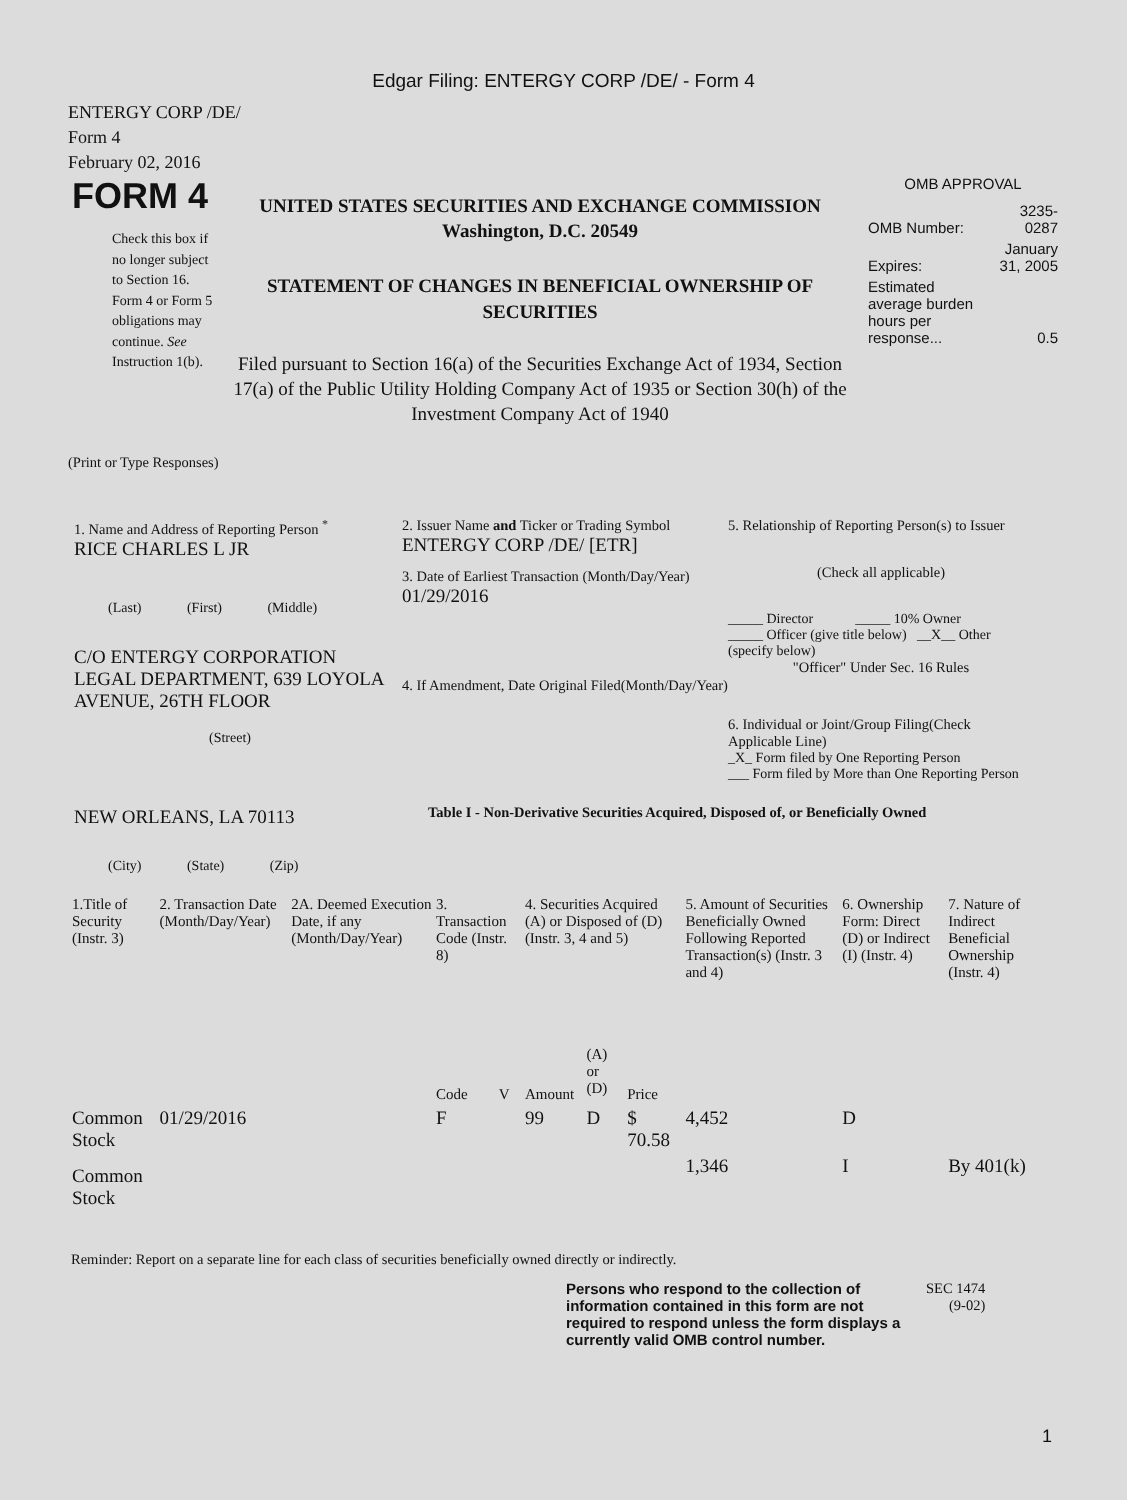Edgar Filing: ENTERGY CORP /DE/ - Form 4
ENTERGY CORP /DE/
Form 4
February 02, 2016
FORM 4
Check this box if no longer subject to Section 16. Form 4 or Form 5 obligations may continue. See Instruction 1(b).
UNITED STATES SECURITIES AND EXCHANGE COMMISSION
Washington, D.C. 20549
STATEMENT OF CHANGES IN BENEFICIAL OWNERSHIP OF SECURITIES
Filed pursuant to Section 16(a) of the Securities Exchange Act of 1934, Section 17(a) of the Public Utility Holding Company Act of 1935 or Section 30(h) of the Investment Company Act of 1940
OMB APPROVAL
| OMB Number: | 3235-0287 |
| Expires: | January 31, 2005 |
| Estimated average burden hours per response... | 0.5 |
(Print or Type Responses)
1. Name and Address of Reporting Person <sup>*</sup>
RICE CHARLES L JR
(Last) (First) (Middle)
C/O ENTERGY CORPORATION LEGAL DEPARTMENT, 639 LOYOLA AVENUE, 26TH FLOOR
(Street)
NEW ORLEANS, LA 70113
(City) (State) (Zip)
2. Issuer Name and Ticker or Trading Symbol
ENTERGY CORP /DE/ [ETR]
3. Date of Earliest Transaction (Month/Day/Year)
01/29/2016
4. If Amendment, Date Original Filed(Month/Day/Year)
5. Relationship of Reporting Person(s) to Issuer
(Check all applicable)
_____ Director _____ 10% Owner
_____ Officer (give title below) __X__ Other (specify below)
"Officer" Under Sec. 16 Rules
6. Individual or Joint/Group Filing(Check Applicable Line)
_X_ Form filed by One Reporting Person
___ Form filed by More than One Reporting Person
Table I - Non-Derivative Securities Acquired, Disposed of, or Beneficially Owned
| 1.Title of Security (Instr. 3) | 2. Transaction Date (Month/Day/Year) | 2A. Deemed Execution Date, if any (Month/Day/Year) | 3. Transaction Code (Instr. 8) | | 4. Securities Acquired (A) or Disposed of (D) (Instr. 3, 4 and 5) | | | 5. Amount of Securities Beneficially Owned Following Reported Transaction(s) (Instr. 3 and 4) | 6. Ownership Form: Direct (D) or Indirect (I) (Instr. 4) | 7. Nature of Indirect Beneficial Ownership (Instr. 4) |
| --- | --- | --- | --- | --- | --- | --- | --- | --- | --- | --- |
| | | | Code | V | Amount | (A) or (D) | Price | | | |
| Common Stock | 01/29/2016 | | F | | 99 | D | $ 70.58 | 4,452 | D | |
| Common Stock | | | | | | | | 1,346 | I | By 401(k) |
Reminder: Report on a separate line for each class of securities beneficially owned directly or indirectly.
Persons who respond to the collection of information contained in this form are not required to respond unless the form displays a currently valid OMB control number.
SEC 1474
(9-02)
1